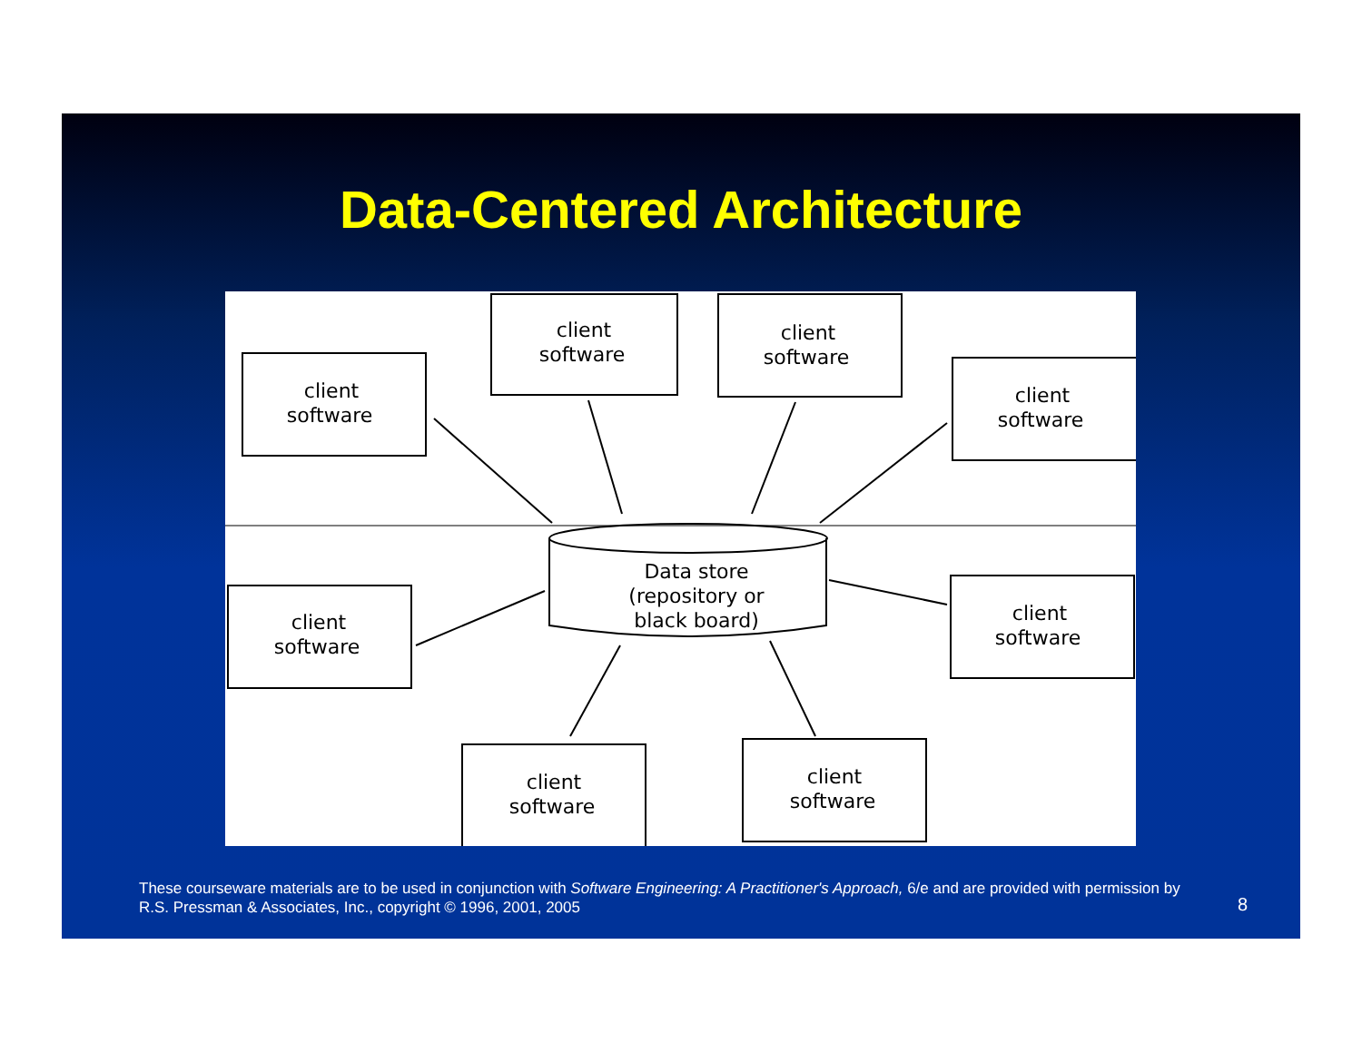Data-Centered Architecture
client
software
client
software
client
software
client
software
client
software
client
software
client
software
client
software
Data store
(repository or
black board)
These courseware materials are to be used in conjunction with Software Engineering: A Practitioner's Approach, 6/e and are provided with permission by R.S. Pressman & Associates, Inc., copyright © 1996, 2001, 2005
8